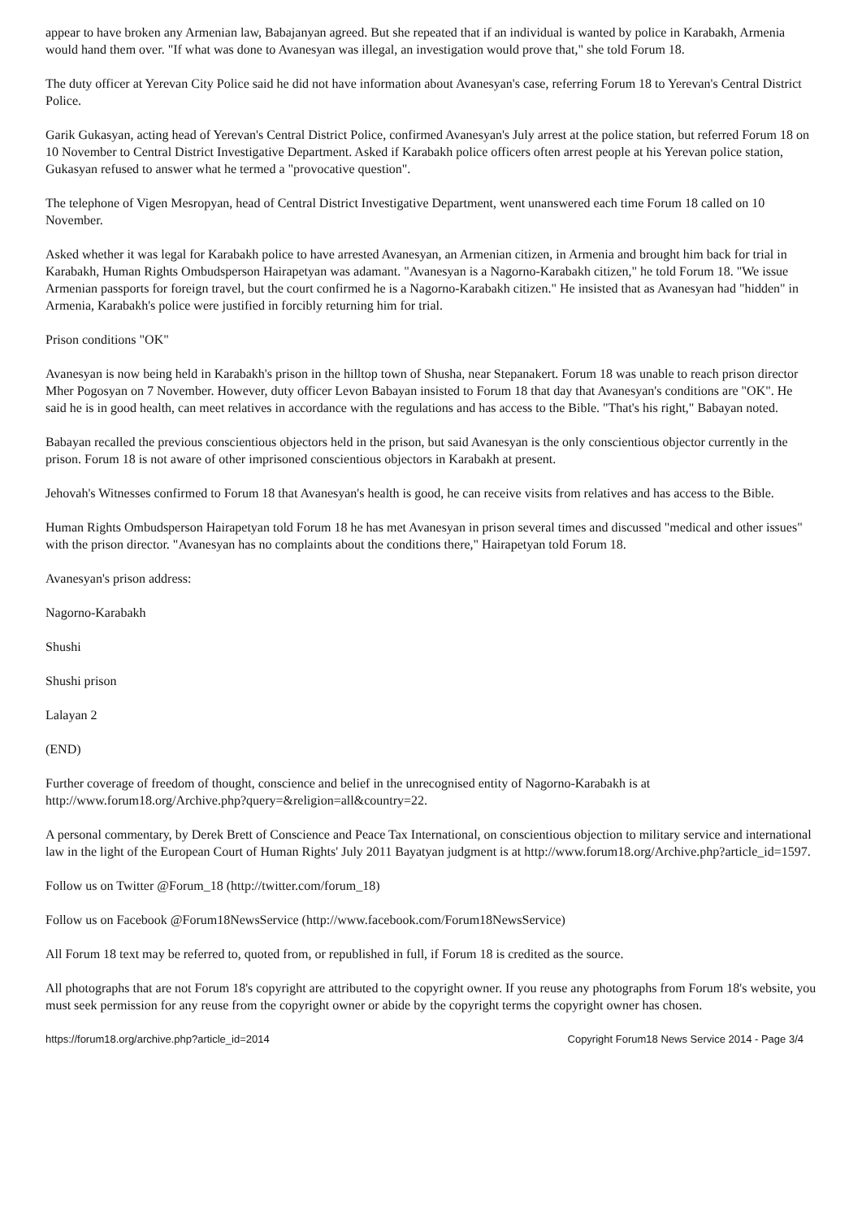appear to have broken any Armenian law, Babajanyan agreed. But she repeated that if an individual is wanted by police in Karabakh, Armenia would hand them over. "If what was done to Avanesyan was illegal, an investigation would prove that," she told Forum 18.
The duty officer at Yerevan City Police said he did not have information about Avanesyan's case, referring Forum 18 to Yerevan's Central District Police.
Garik Gukasyan, acting head of Yerevan's Central District Police, confirmed Avanesyan's July arrest at the police station, but referred Forum 18 on 10 November to Central District Investigative Department. Asked if Karabakh police officers often arrest people at his Yerevan police station, Gukasyan refused to answer what he termed a "provocative question".
The telephone of Vigen Mesropyan, head of Central District Investigative Department, went unanswered each time Forum 18 called on 10 November.
Asked whether it was legal for Karabakh police to have arrested Avanesyan, an Armenian citizen, in Armenia and brought him back for trial in Karabakh, Human Rights Ombudsperson Hairapetyan was adamant. "Avanesyan is a Nagorno-Karabakh citizen," he told Forum 18. "We issue Armenian passports for foreign travel, but the court confirmed he is a Nagorno-Karabakh citizen." He insisted that as Avanesyan had "hidden" in Armenia, Karabakh's police were justified in forcibly returning him for trial.
Prison conditions "OK"
Avanesyan is now being held in Karabakh's prison in the hilltop town of Shusha, near Stepanakert. Forum 18 was unable to reach prison director Mher Pogosyan on 7 November. However, duty officer Levon Babayan insisted to Forum 18 that day that Avanesyan's conditions are "OK". He said he is in good health, can meet relatives in accordance with the regulations and has access to the Bible. "That's his right," Babayan noted.
Babayan recalled the previous conscientious objectors held in the prison, but said Avanesyan is the only conscientious objector currently in the prison. Forum 18 is not aware of other imprisoned conscientious objectors in Karabakh at present.
Jehovah's Witnesses confirmed to Forum 18 that Avanesyan's health is good, he can receive visits from relatives and has access to the Bible.
Human Rights Ombudsperson Hairapetyan told Forum 18 he has met Avanesyan in prison several times and discussed "medical and other issues" with the prison director. "Avanesyan has no complaints about the conditions there," Hairapetyan told Forum 18.
Avanesyan's prison address:
Nagorno-Karabakh
Shushi
Shushi prison
Lalayan 2
(END)
Further coverage of freedom of thought, conscience and belief in the unrecognised entity of Nagorno-Karabakh is at http://www.forum18.org/Archive.php?query=&religion=all&country=22.
A personal commentary, by Derek Brett of Conscience and Peace Tax International, on conscientious objection to military service and international law in the light of the European Court of Human Rights' July 2011 Bayatyan judgment is at http://www.forum18.org/Archive.php?article_id=1597.
Follow us on Twitter @Forum_18 (http://twitter.com/forum_18)
Follow us on Facebook @Forum18NewsService (http://www.facebook.com/Forum18NewsService)
All Forum 18 text may be referred to, quoted from, or republished in full, if Forum 18 is credited as the source.
All photographs that are not Forum 18's copyright are attributed to the copyright owner. If you reuse any photographs from Forum 18's website, you must seek permission for any reuse from the copyright owner or abide by the copyright terms the copyright owner has chosen.
https://forum18.org/archive.php?article_id=2014 Copyright Forum18 News Service 2014 - Page 3/4